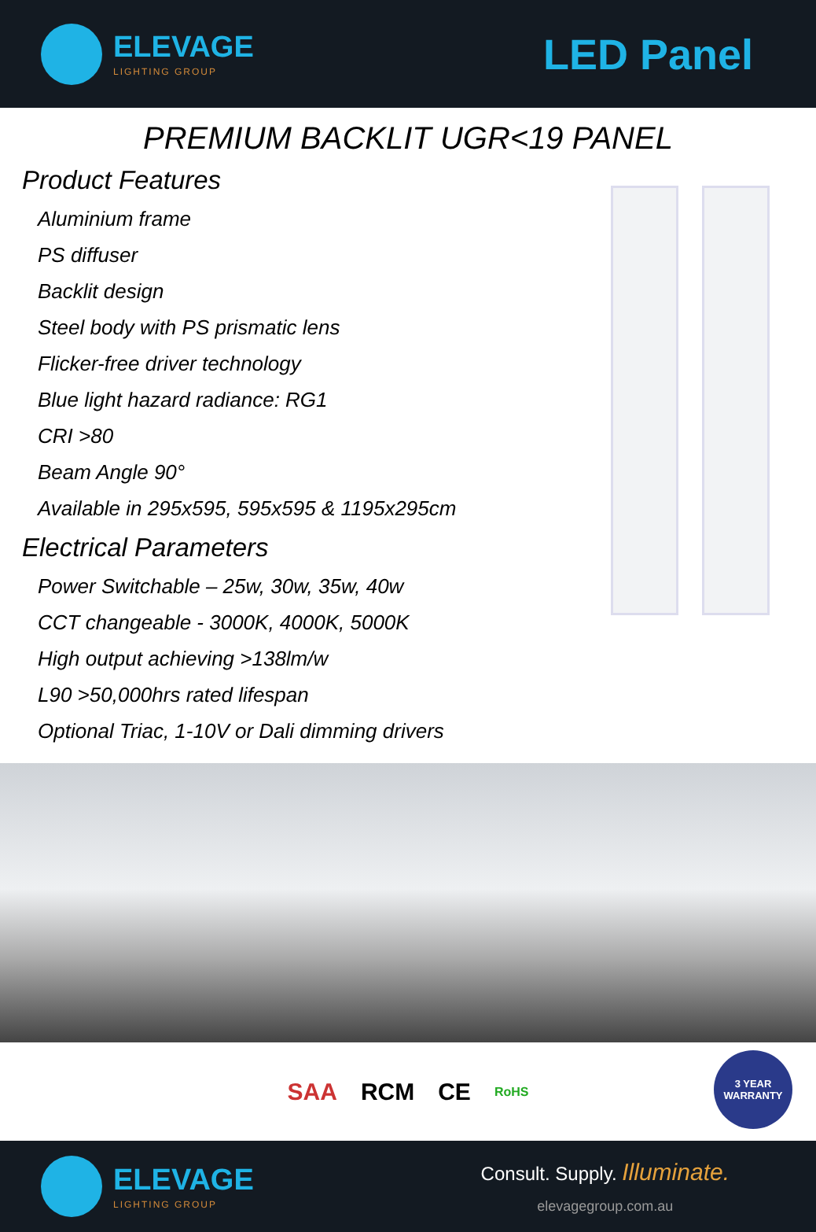ELEVAGE
LIGHTING GROUP
LED Panel
PREMIUM BACKLIT UGR<19 PANEL
Product Features
Aluminium frame
PS diffuser
Backlit design
Steel body with PS prismatic lens
Flicker-free driver technology
Blue light hazard radiance: RG1
CRI >80
Beam Angle 90°
Available in 295x595, 595x595 & 1195x295cm
Electrical Parameters
Power Switchable – 25w, 30w, 35w, 40w
CCT changeable - 3000K, 4000K, 5000K
High output achieving >138lm/w
L90 >50,000hrs rated lifespan
Optional Triac, 1-10V or Dali dimming drivers
SAA RCM CE RoHS
3 YEAR WARRANTY
ELEVAGE
LIGHTING GROUP
Consult. Supply. Illuminate.
elevagegroup.com.au